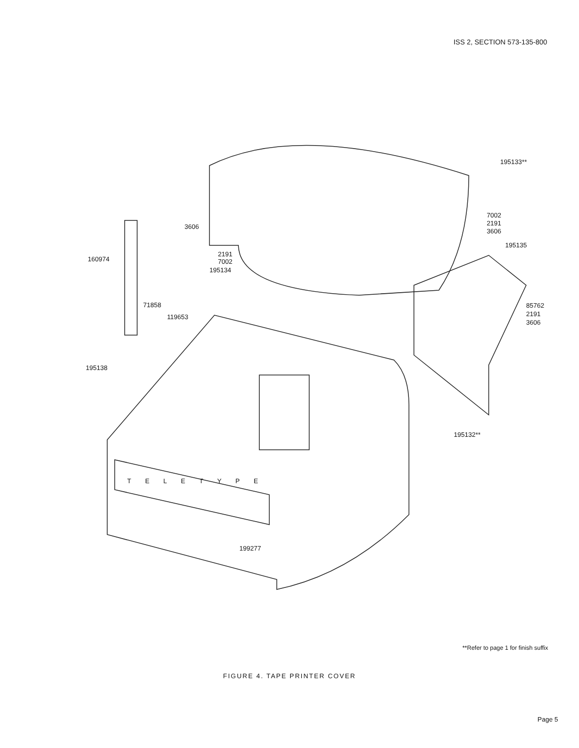ISS 2, SECTION 573-135-800
195133**
7002
2191
3606
195135
3606
2191
7002
195134
160974
71858
119653
85762
2191
3606
195138
195132**
TELETYPE
199277
**Refer to page 1 for finish suffix
FIGURE 4. TAPE PRINTER COVER
Page 5